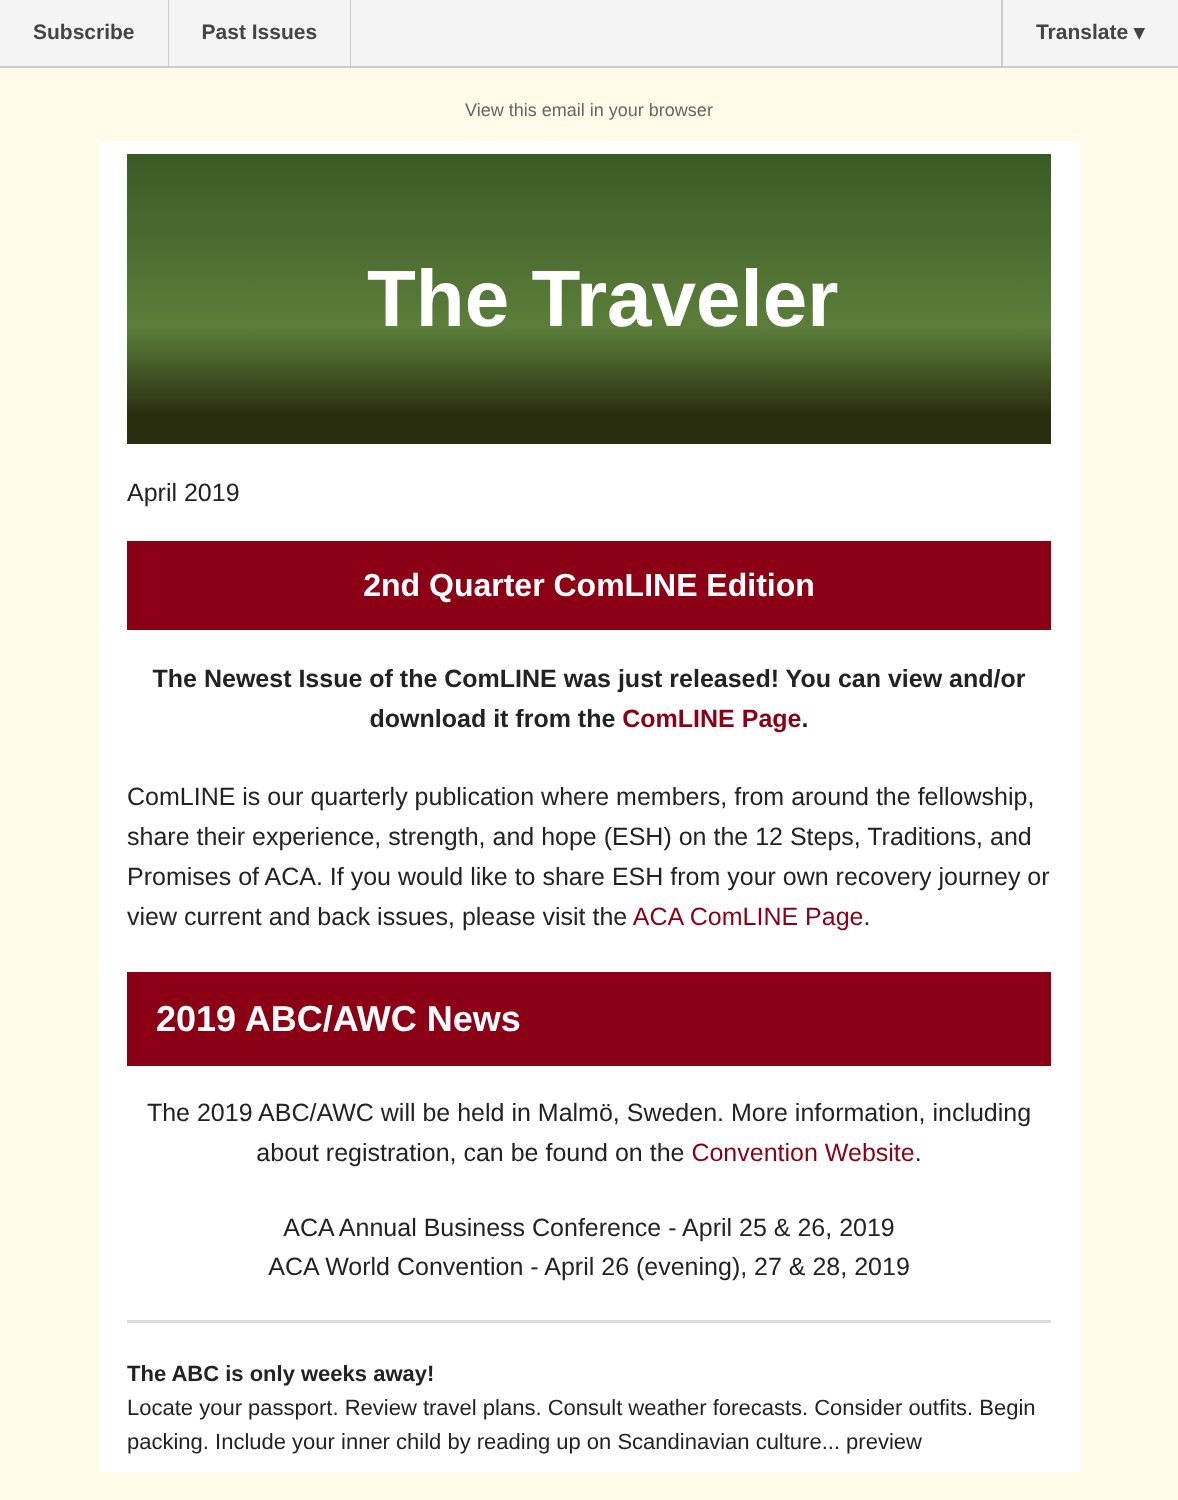Subscribe Past Issues Translate ▾
View this email in your browser
The Traveler
April 2019
2nd Quarter ComLINE Edition
The Newest Issue of the ComLINE was just released! You can view and/or download it from the ComLINE Page.
ComLINE is our quarterly publication where members, from around the fellowship, share their experience, strength, and hope (ESH) on the 12 Steps, Traditions, and Promises of ACA. If you would like to share ESH from your own recovery journey or view current and back issues, please visit the ACA ComLINE Page.
2019 ABC/AWC News
The 2019 ABC/AWC will be held in Malmö, Sweden. More information, including about registration, can be found on the Convention Website.
ACA Annual Business Conference - April 25 & 26, 2019
ACA World Convention - April 26 (evening), 27 & 28, 2019
The ABC is only weeks away!
Locate your passport. Review travel plans. Consult weather forecasts. Consider outfits. Begin packing. Include your inner child by reading up on Scandinavian culture... preview